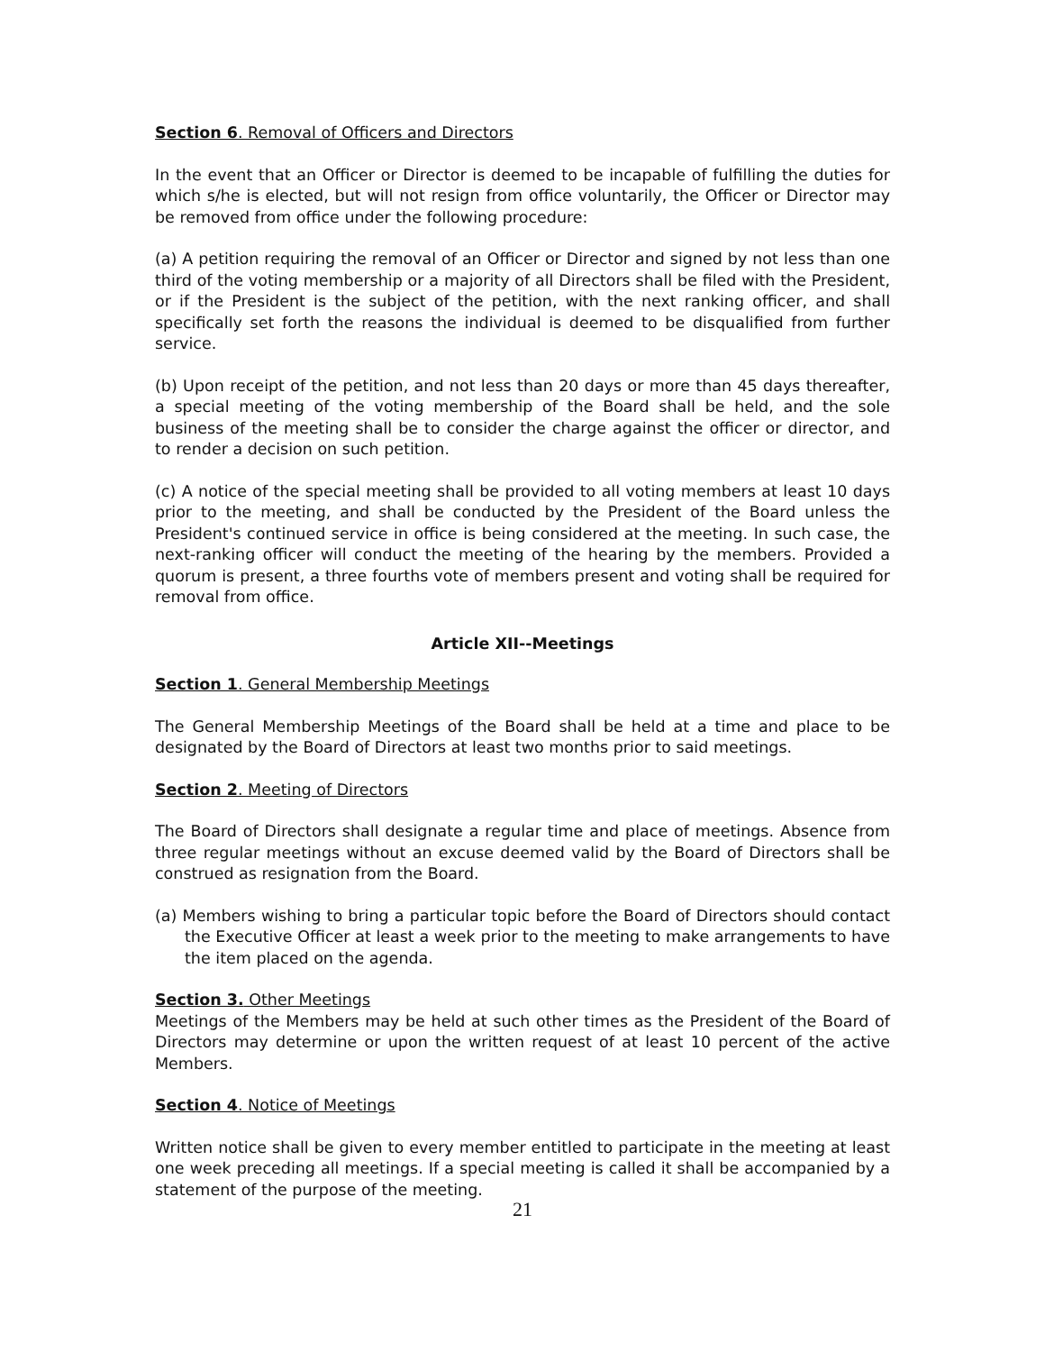Section 6. Removal of Officers and Directors
In the event that an Officer or Director is deemed to be incapable of fulfilling the duties for which s/he is elected, but will not resign from office voluntarily, the Officer or Director may be removed from office under the following procedure:
(a) A petition requiring the removal of an Officer or Director and signed by not less than one third of the voting membership or a majority of all Directors shall be filed with the President, or if the President is the subject of the petition, with the next ranking officer, and shall specifically set forth the reasons the individual is deemed to be disqualified from further service.
(b) Upon receipt of the petition, and not less than 20 days or more than 45 days thereafter, a special meeting of the voting membership of the Board shall be held, and the sole business of the meeting shall be to consider the charge against the officer or director, and to render a decision on such petition.
(c) A notice of the special meeting shall be provided to all voting members at least 10 days prior to the meeting, and shall be conducted by the President of the Board unless the President's continued service in office is being considered at the meeting. In such case, the next-ranking officer will conduct the meeting of the hearing by the members. Provided a quorum is present, a three fourths vote of members present and voting shall be required for removal from office.
Article XII--Meetings
Section 1. General Membership Meetings
The General Membership Meetings of the Board shall be held at a time and place to be designated by the Board of Directors at least two months prior to said meetings.
Section 2. Meeting of Directors
The Board of Directors shall designate a regular time and place of meetings. Absence from three regular meetings without an excuse deemed valid by the Board of Directors shall be construed as resignation from the Board.
(a) Members wishing to bring a particular topic before the Board of Directors should contact the Executive Officer at least a week prior to the meeting to make arrangements to have the item placed on the agenda.
Section 3. Other Meetings
Meetings of the Members may be held at such other times as the President of the Board of Directors may determine or upon the written request of at least 10 percent of the active Members.
Section 4. Notice of Meetings
Written notice shall be given to every member entitled to participate in the meeting at least one week preceding all meetings. If a special meeting is called it shall be accompanied by a statement of the purpose of the meeting.
21